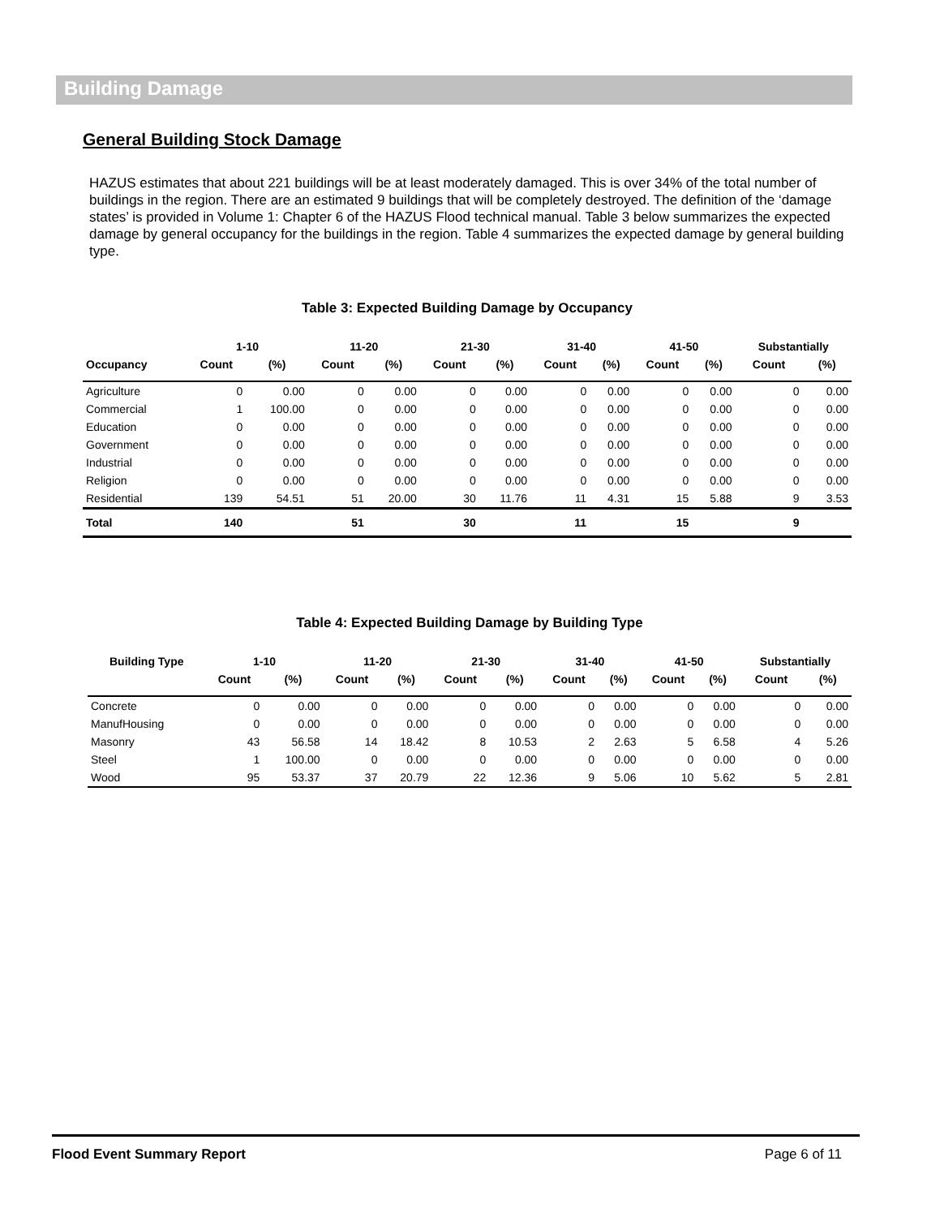Building Damage
General Building Stock Damage
HAZUS estimates that about 221 buildings will be at least moderately damaged. This is over 34% of the total number of buildings in the region. There are an estimated 9 buildings that will be completely destroyed. The definition of the ‘damage states’ is provided in Volume 1: Chapter 6 of the HAZUS Flood technical manual. Table 3 below summarizes the expected damage by general occupancy for the buildings in the region. Table 4 summarizes the expected damage by general building type.
Table 3: Expected Building Damage by Occupancy
| | 1-10 | | 11-20 | | 21-30 | | 31-40 | | 41-50 | | Substantially | |
| --- | --- | --- | --- | --- | --- | --- | --- | --- | --- | --- | --- | --- |
| Occupancy | Count | (%) | Count | (%) | Count | (%) | Count | (%) | Count | (%) | Count | (%) |
| Agriculture | 0 | 0.00 | 0 | 0.00 | 0 | 0.00 | 0 | 0.00 | 0 | 0.00 | 0 | 0.00 |
| Commercial | 1 | 100.00 | 0 | 0.00 | 0 | 0.00 | 0 | 0.00 | 0 | 0.00 | 0 | 0.00 |
| Education | 0 | 0.00 | 0 | 0.00 | 0 | 0.00 | 0 | 0.00 | 0 | 0.00 | 0 | 0.00 |
| Government | 0 | 0.00 | 0 | 0.00 | 0 | 0.00 | 0 | 0.00 | 0 | 0.00 | 0 | 0.00 |
| Industrial | 0 | 0.00 | 0 | 0.00 | 0 | 0.00 | 0 | 0.00 | 0 | 0.00 | 0 | 0.00 |
| Religion | 0 | 0.00 | 0 | 0.00 | 0 | 0.00 | 0 | 0.00 | 0 | 0.00 | 0 | 0.00 |
| Residential | 139 | 54.51 | 51 | 20.00 | 30 | 11.76 | 11 | 4.31 | 15 | 5.88 | 9 | 3.53 |
| Total | 140 | | 51 | | 30 | | 11 | | 15 | | 9 | |
Table 4: Expected Building Damage by Building Type
| Building Type | 1-10 | | 11-20 | | 21-30 | | 31-40 | | 41-50 | | Substantially | |
| --- | --- | --- | --- | --- | --- | --- | --- | --- | --- | --- | --- | --- |
| | Count | (%) | Count | (%) | Count | (%) | Count | (%) | Count | (%) | Count | (%) |
| Concrete | 0 | 0.00 | 0 | 0.00 | 0 | 0.00 | 0 | 0.00 | 0 | 0.00 | 0 | 0.00 |
| ManufHousing | 0 | 0.00 | 0 | 0.00 | 0 | 0.00 | 0 | 0.00 | 0 | 0.00 | 0 | 0.00 |
| Masonry | 43 | 56.58 | 14 | 18.42 | 8 | 10.53 | 2 | 2.63 | 5 | 6.58 | 4 | 5.26 |
| Steel | 1 | 100.00 | 0 | 0.00 | 0 | 0.00 | 0 | 0.00 | 0 | 0.00 | 0 | 0.00 |
| Wood | 95 | 53.37 | 37 | 20.79 | 22 | 12.36 | 9 | 5.06 | 10 | 5.62 | 5 | 2.81 |
Flood Event Summary Report Page 6 of 11